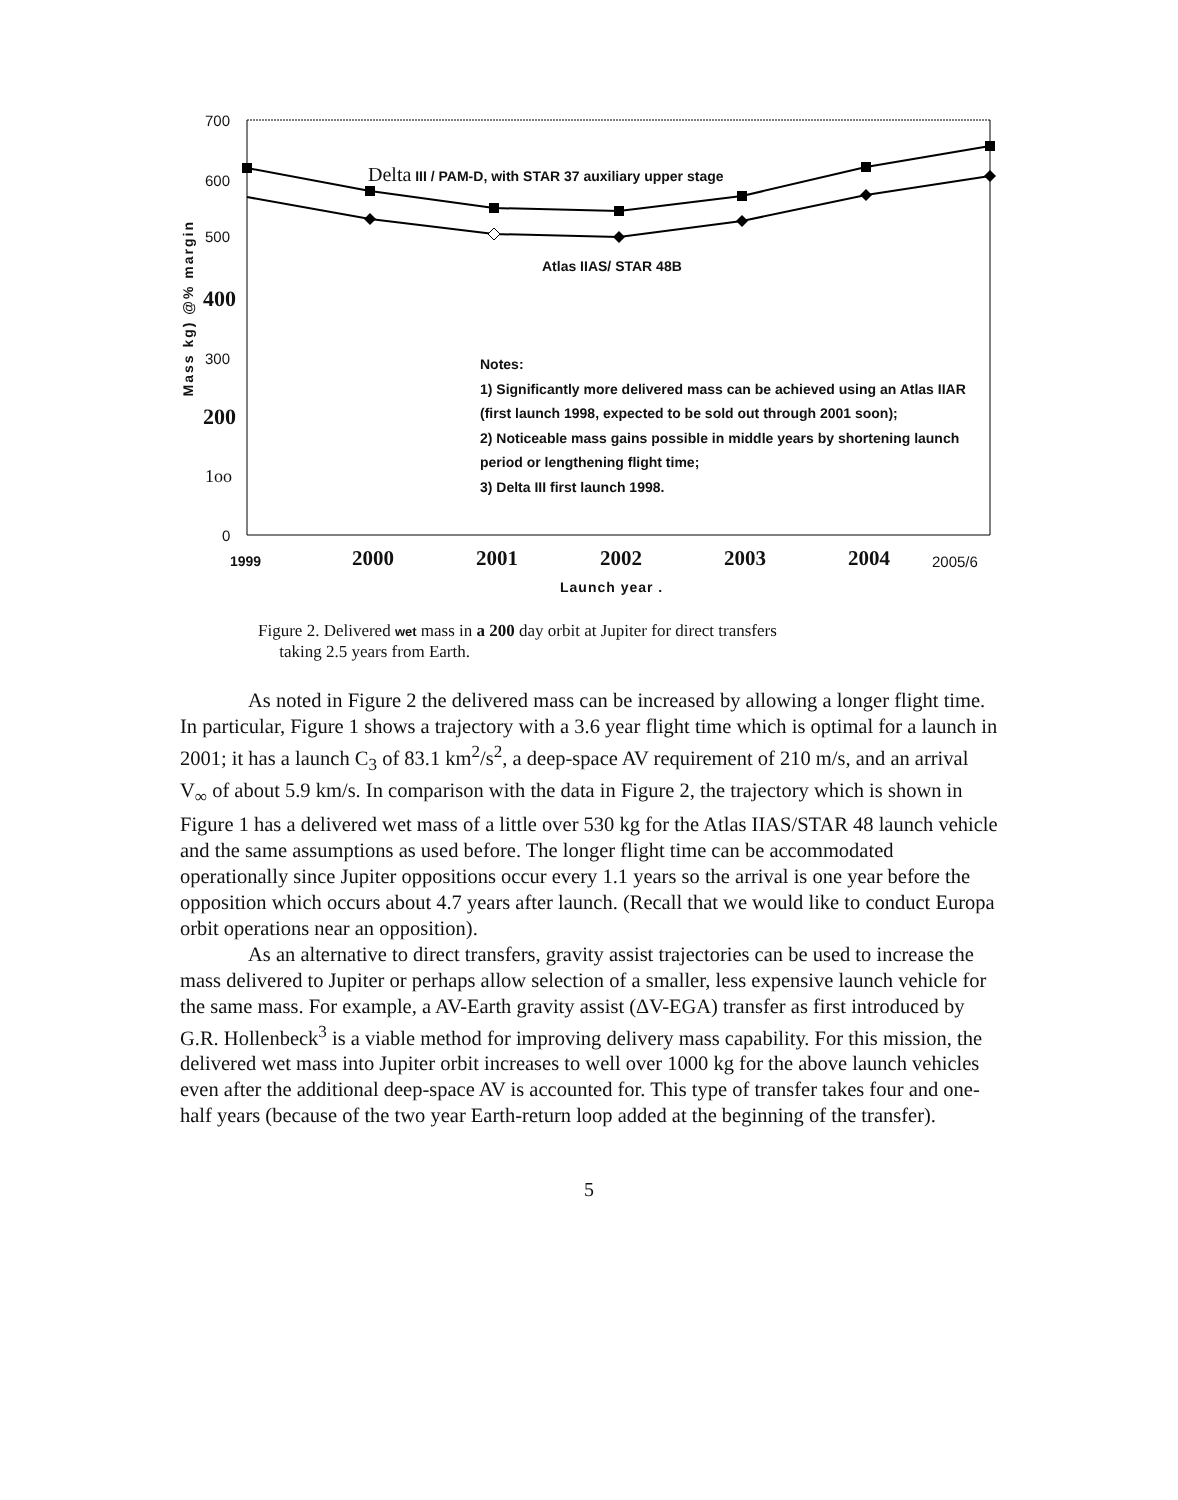700
600
500
400
300
200
1oo
0
Mass kg) @% margin
Delta III / PAM-D, with STAR 37 auxiliary upper stage
Atlas IIAS/ STAR 48B
Notes:
1) Significantly more delivered mass can be achieved using an Atlas IIAR (first launch 1998, expected to be sold out through 2001 soon);
2) Noticeable mass gains possible in middle years by shortening launch period or lengthening flight time;
3) Delta III first launch 1998.
1999 2000 2001 2002 2003 2004 2005/6
Launch year .
Figure 2. Delivered wet mass in a 200 day orbit at Jupiter for direct transfers
taking 2.5 years from Earth.
As noted in Figure 2 the delivered mass can be increased by allowing a longer flight time. In particular, Figure 1 shows a trajectory with a 3.6 year flight time which is optimal for a launch in 2001; it has a launch C<sub>3</sub> of 83.1 km<sup>2</sup>/s<sup>2</sup>, a deep-space AV requirement of 210 m/s, and an arrival V<sub>∞</sub> of about 5.9 km/s. In comparison with the data in Figure 2, the trajectory which is shown in Figure 1 has a delivered wet mass of a little over 530 kg for the Atlas IIAS/STAR 48 launch vehicle and the same assumptions as used before. The longer flight time can be accommodated operationally since Jupiter oppositions occur every 1.1 years so the arrival is one year before the opposition which occurs about 4.7 years after launch. (Recall that we would like to conduct Europa orbit operations near an opposition).
As an alternative to direct transfers, gravity assist trajectories can be used to increase the mass delivered to Jupiter or perhaps allow selection of a smaller, less expensive launch vehicle for the same mass. For example, a AV-Earth gravity assist (ΔV-EGA) transfer as first introduced by G.R. Hollenbeck<sup>3</sup> is a viable method for improving delivery mass capability. For this mission, the delivered wet mass into Jupiter orbit increases to well over 1000 kg for the above launch vehicles even after the additional deep-space AV is accounted for. This type of transfer takes four and one-half years (because of the two year Earth-return loop added at the beginning of the transfer).
5